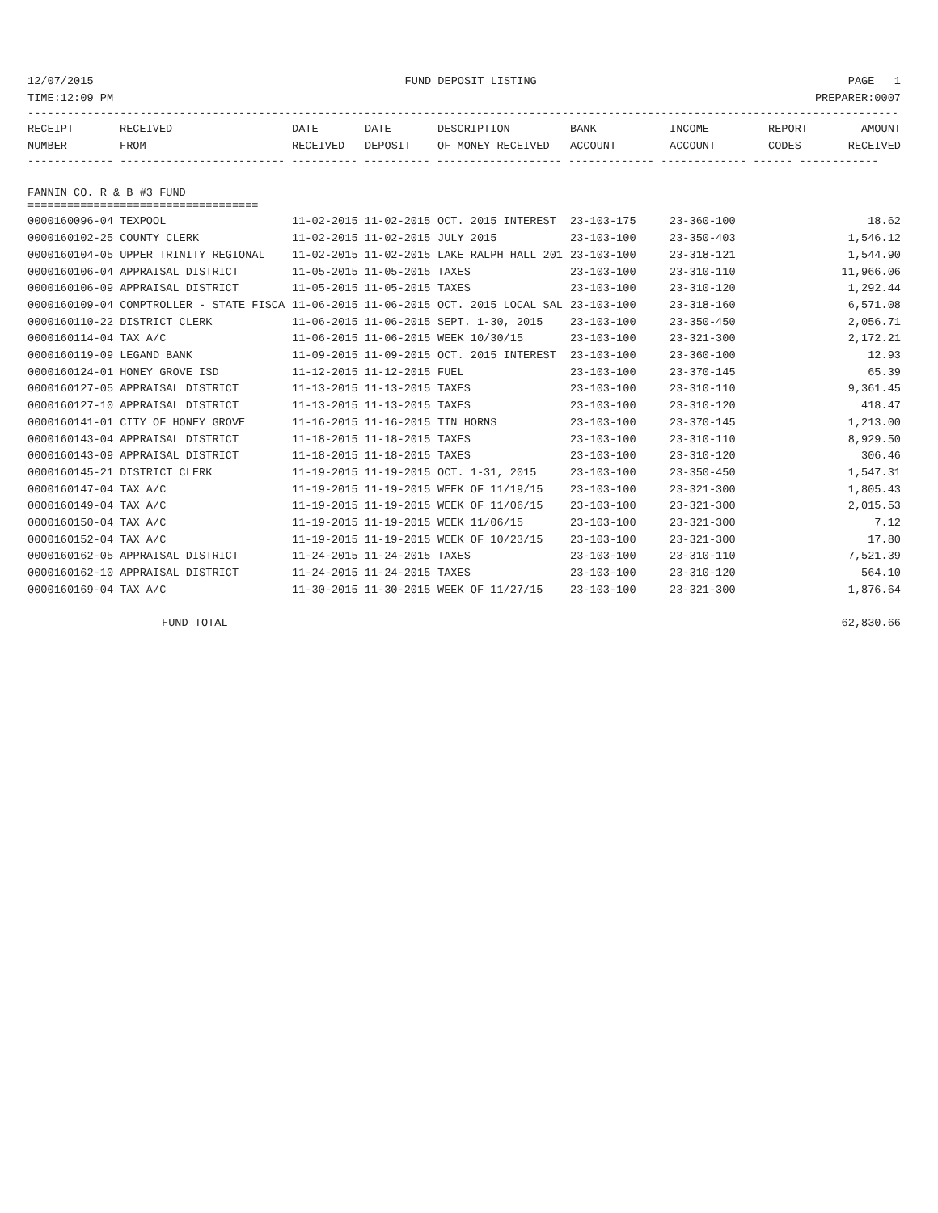12/07/2015 FUND DEPOSIT LISTING PAGE 1
TIME:12:09 PM PREPARER:0007
------------------------------------------------------------------------------------------------------------------------------------
| RECEIPT | RECEIVED | DATE | DATE | DESCRIPTION | BANK | INCOME | REPORT | AMOUNT |
| --- | --- | --- | --- | --- | --- | --- | --- | --- |
| NUMBER | FROM | RECEIVED | DEPOSIT | OF MONEY RECEIVED | ACCOUNT | ACCOUNT | CODES | RECEIVED |
------------- ------------------------- ---------- ---------- ------------------- ------------- ------------- ------ ------------
FANNIN CO. R & B #3 FUND
===================================
| 0000160096-04 TEXPOOL | 11-02-2015 11-02-2015 | OCT. 2015 INTEREST | 23-103-175 | 23-360-100 | 18.62 |
| 0000160102-25 COUNTY CLERK | 11-02-2015 11-02-2015 | JULY 2015 | 23-103-100 | 23-350-403 | 1,546.12 |
| 0000160104-05 UPPER TRINITY REGIONAL | 11-02-2015 11-02-2015 | LAKE RALPH HALL 201 | 23-103-100 | 23-318-121 | 1,544.90 |
| 0000160106-04 APPRAISAL DISTRICT | 11-05-2015 11-05-2015 | TAXES | 23-103-100 | 23-310-110 | 11,966.06 |
| 0000160106-09 APPRAISAL DISTRICT | 11-05-2015 11-05-2015 | TAXES | 23-103-100 | 23-310-120 | 1,292.44 |
| 0000160109-04 COMPTROLLER - STATE FISCA | 11-06-2015 11-06-2015 | OCT. 2015 LOCAL SAL | 23-103-100 | 23-318-160 | 6,571.08 |
| 0000160110-22 DISTRICT CLERK | 11-06-2015 11-06-2015 | SEPT. 1-30, 2015 | 23-103-100 | 23-350-450 | 2,056.71 |
| 0000160114-04 TAX A/C | 11-06-2015 11-06-2015 | WEEK 10/30/15 | 23-103-100 | 23-321-300 | 2,172.21 |
| 0000160119-09 LEGAND BANK | 11-09-2015 11-09-2015 | OCT. 2015 INTEREST | 23-103-100 | 23-360-100 | 12.93 |
| 0000160124-01 HONEY GROVE ISD | 11-12-2015 11-12-2015 | FUEL | 23-103-100 | 23-370-145 | 65.39 |
| 0000160127-05 APPRAISAL DISTRICT | 11-13-2015 11-13-2015 | TAXES | 23-103-100 | 23-310-110 | 9,361.45 |
| 0000160127-10 APPRAISAL DISTRICT | 11-13-2015 11-13-2015 | TAXES | 23-103-100 | 23-310-120 | 418.47 |
| 0000160141-01 CITY OF HONEY GROVE | 11-16-2015 11-16-2015 | TIN HORNS | 23-103-100 | 23-370-145 | 1,213.00 |
| 0000160143-04 APPRAISAL DISTRICT | 11-18-2015 11-18-2015 | TAXES | 23-103-100 | 23-310-110 | 8,929.50 |
| 0000160143-09 APPRAISAL DISTRICT | 11-18-2015 11-18-2015 | TAXES | 23-103-100 | 23-310-120 | 306.46 |
| 0000160145-21 DISTRICT CLERK | 11-19-2015 11-19-2015 | OCT. 1-31, 2015 | 23-103-100 | 23-350-450 | 1,547.31 |
| 0000160147-04 TAX A/C | 11-19-2015 11-19-2015 | WEEK OF 11/19/15 | 23-103-100 | 23-321-300 | 1,805.43 |
| 0000160149-04 TAX A/C | 11-19-2015 11-19-2015 | WEEK OF 11/06/15 | 23-103-100 | 23-321-300 | 2,015.53 |
| 0000160150-04 TAX A/C | 11-19-2015 11-19-2015 | WEEK 11/06/15 | 23-103-100 | 23-321-300 | 7.12 |
| 0000160152-04 TAX A/C | 11-19-2015 11-19-2015 | WEEK OF 10/23/15 | 23-103-100 | 23-321-300 | 17.80 |
| 0000160162-05 APPRAISAL DISTRICT | 11-24-2015 11-24-2015 | TAXES | 23-103-100 | 23-310-110 | 7,521.39 |
| 0000160162-10 APPRAISAL DISTRICT | 11-24-2015 11-24-2015 | TAXES | 23-103-100 | 23-310-120 | 564.10 |
| 0000160169-04 TAX A/C | 11-30-2015 11-30-2015 | WEEK OF 11/27/15 | 23-103-100 | 23-321-300 | 1,876.64 |
FUND TOTAL 62,830.66